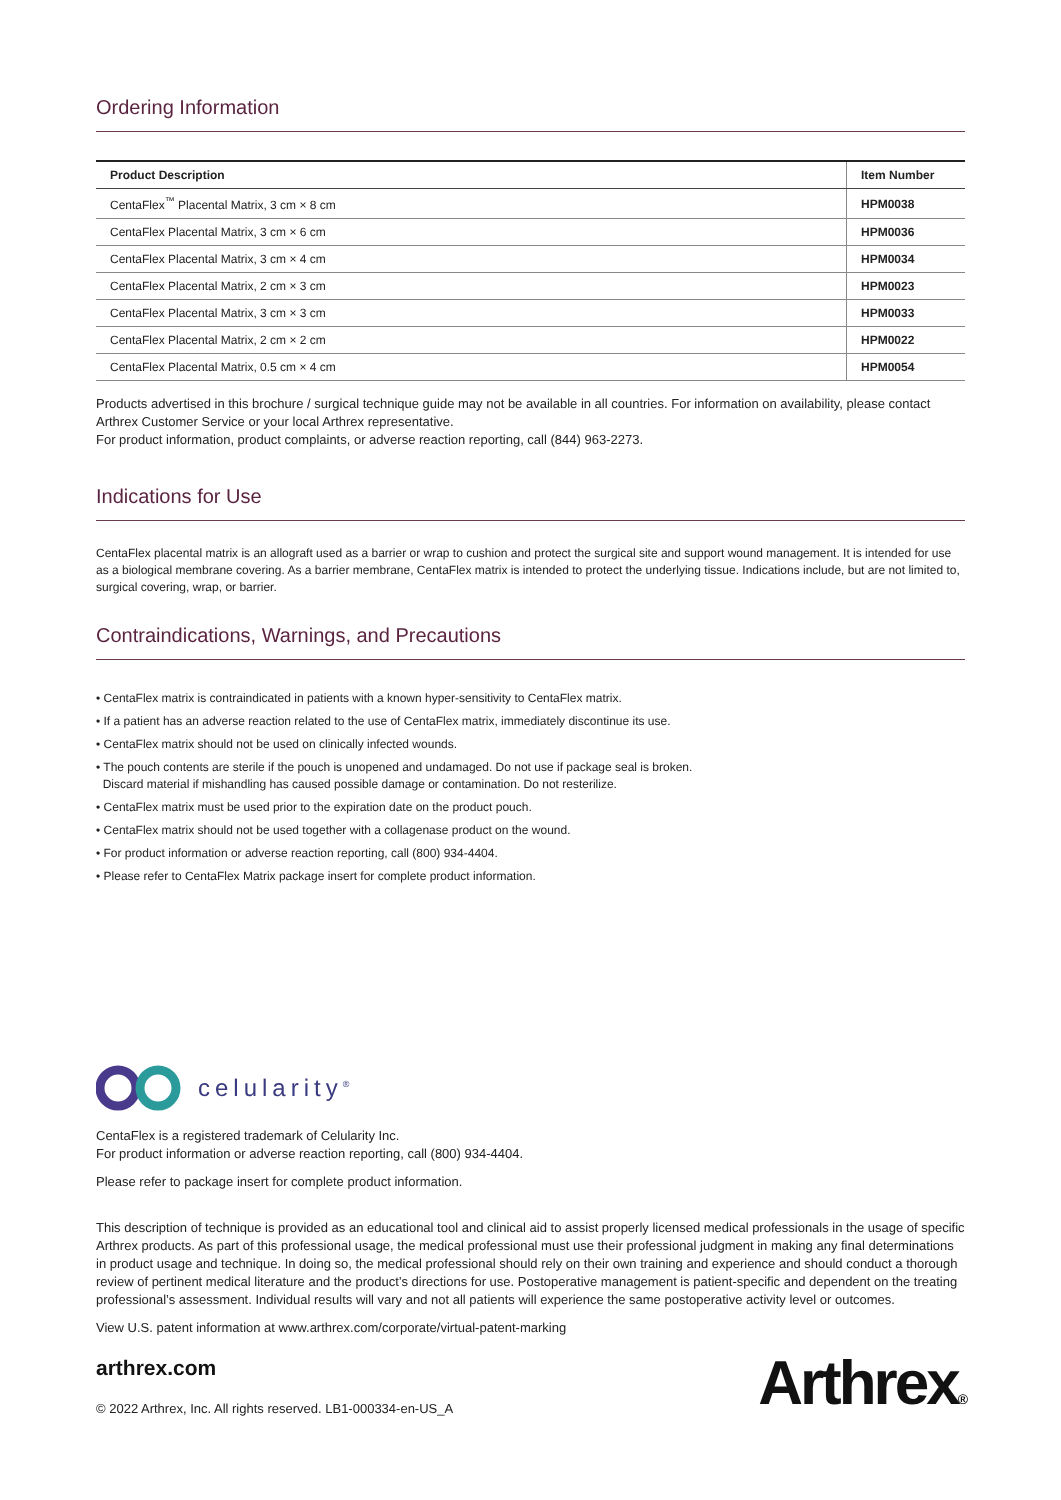Ordering Information
| Product Description | Item Number |
| --- | --- |
| CentaFlex<sup>™</sup> Placental Matrix, 3 cm × 8 cm | HPM0038 |
| CentaFlex Placental Matrix, 3 cm × 6 cm | HPM0036 |
| CentaFlex Placental Matrix, 3 cm × 4 cm | HPM0034 |
| CentaFlex Placental Matrix, 2 cm × 3 cm | HPM0023 |
| CentaFlex Placental Matrix, 3 cm × 3 cm | HPM0033 |
| CentaFlex Placental Matrix, 2 cm × 2 cm | HPM0022 |
| CentaFlex Placental Matrix, 0.5 cm × 4 cm | HPM0054 |
Products advertised in this brochure / surgical technique guide may not be available in all countries. For information on availability, please contact Arthrex Customer Service or your local Arthrex representative.
For product information, product complaints, or adverse reaction reporting, call (844) 963-2273.
Indications for Use
CentaFlex placental matrix is an allograft used as a barrier or wrap to cushion and protect the surgical site and support wound management. It is intended for use as a biological membrane covering. As a barrier membrane, CentaFlex matrix is intended to protect the underlying tissue. Indications include, but are not limited to, surgical covering, wrap, or barrier.
Contraindications, Warnings, and Precautions
• CentaFlex matrix is contraindicated in patients with a known hyper-sensitivity to CentaFlex matrix.
• If a patient has an adverse reaction related to the use of CentaFlex matrix, immediately discontinue its use.
• CentaFlex matrix should not be used on clinically infected wounds.
• The pouch contents are sterile if the pouch is unopened and undamaged. Do not use if package seal is broken.
Discard material if mishandling has caused possible damage or contamination. Do not resterilize.
• CentaFlex matrix must be used prior to the expiration date on the product pouch.
• CentaFlex matrix should not be used together with a collagenase product on the wound.
• For product information or adverse reaction reporting, call (800) 934-4404.
• Please refer to CentaFlex Matrix package insert for complete product information.
celularity<sup>®</sup>
CentaFlex is a registered trademark of Celularity Inc.
For product information or adverse reaction reporting, call (800) 934-4404.
Please refer to package insert for complete product information.
This description of technique is provided as an educational tool and clinical aid to assist properly licensed medical professionals in the usage of specific Arthrex products. As part of this professional usage, the medical professional must use their professional judgment in making any final determinations in product usage and technique. In doing so, the medical professional should rely on their own training and experience and should conduct a thorough review of pertinent medical literature and the product’s directions for use. Postoperative management is patient-specific and dependent on the treating professional’s assessment. Individual results will vary and not all patients will experience the same postoperative activity level or outcomes.
View U.S. patent information at www.arthrex.com/corporate/virtual-patent-marking
arthrex.com
© 2022 Arthrex, Inc. All rights reserved. LB1-000334-en-US_A
Arthrex®